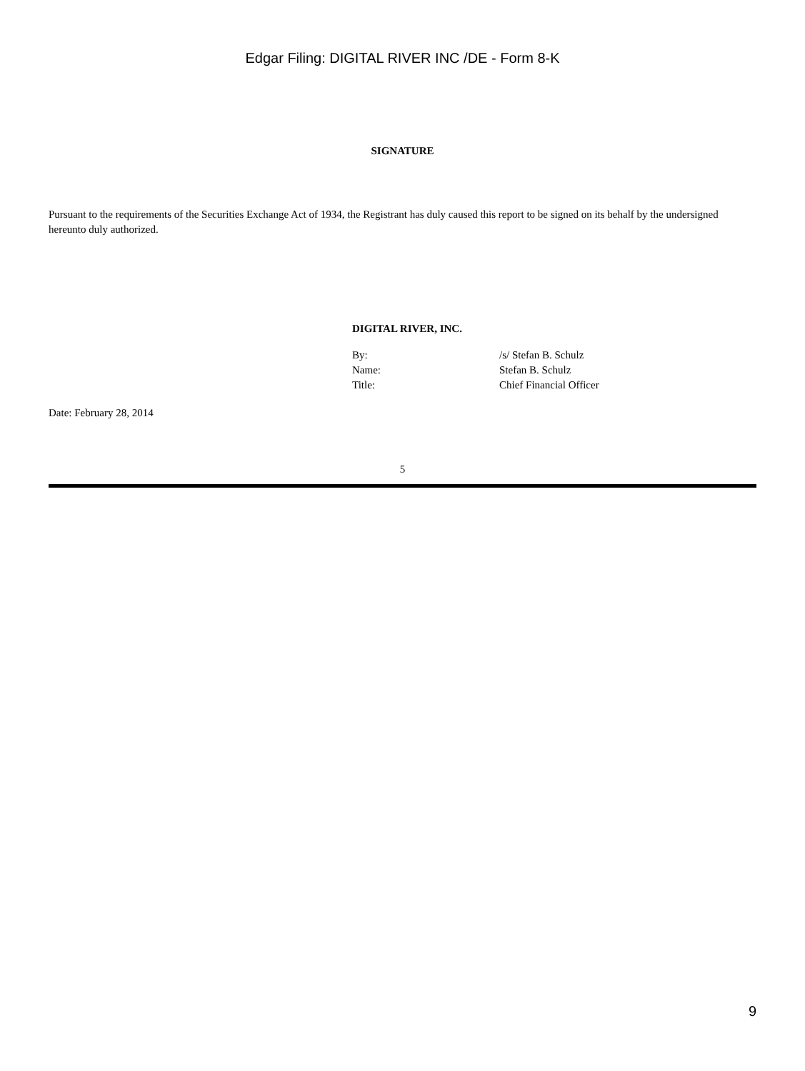Edgar Filing: DIGITAL RIVER INC /DE - Form 8-K
SIGNATURE
Pursuant to the requirements of the Securities Exchange Act of 1934, the Registrant has duly caused this report to be signed on its behalf by the undersigned hereunto duly authorized.
DIGITAL RIVER, INC.
| By: | /s/ Stefan B. Schulz |
| Name: | Stefan B. Schulz |
| Title: | Chief Financial Officer |
Date: February 28, 2014
5
9